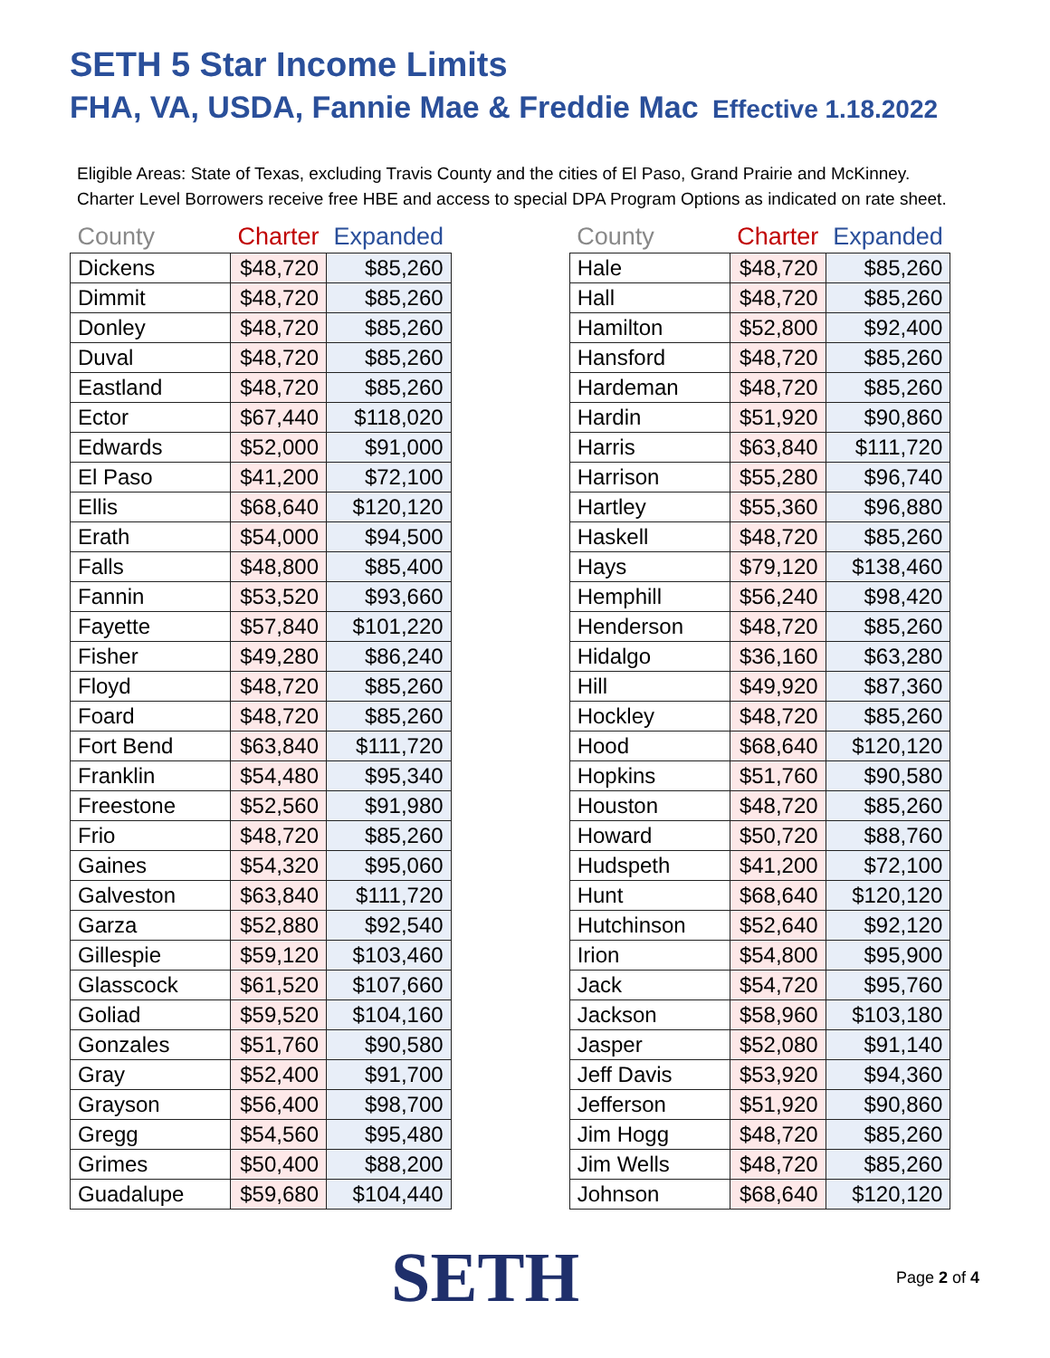SETH 5 Star Income Limits
FHA, VA, USDA, Fannie Mae & Freddie Mac Effective 1.18.2022
Eligible Areas: State of Texas, excluding Travis County and the cities of El Paso, Grand Prairie and McKinney.
Charter Level Borrowers receive free HBE and access to special DPA Program Options as indicated on rate sheet.
| County | Charter | Expanded |
| --- | --- | --- |
| Dickens | $48,720 | $85,260 |
| Dimmit | $48,720 | $85,260 |
| Donley | $48,720 | $85,260 |
| Duval | $48,720 | $85,260 |
| Eastland | $48,720 | $85,260 |
| Ector | $67,440 | $118,020 |
| Edwards | $52,000 | $91,000 |
| El Paso | $41,200 | $72,100 |
| Ellis | $68,640 | $120,120 |
| Erath | $54,000 | $94,500 |
| Falls | $48,800 | $85,400 |
| Fannin | $53,520 | $93,660 |
| Fayette | $57,840 | $101,220 |
| Fisher | $49,280 | $86,240 |
| Floyd | $48,720 | $85,260 |
| Foard | $48,720 | $85,260 |
| Fort Bend | $63,840 | $111,720 |
| Franklin | $54,480 | $95,340 |
| Freestone | $52,560 | $91,980 |
| Frio | $48,720 | $85,260 |
| Gaines | $54,320 | $95,060 |
| Galveston | $63,840 | $111,720 |
| Garza | $52,880 | $92,540 |
| Gillespie | $59,120 | $103,460 |
| Glasscock | $61,520 | $107,660 |
| Goliad | $59,520 | $104,160 |
| Gonzales | $51,760 | $90,580 |
| Gray | $52,400 | $91,700 |
| Grayson | $56,400 | $98,700 |
| Gregg | $54,560 | $95,480 |
| Grimes | $50,400 | $88,200 |
| Guadalupe | $59,680 | $104,440 |
| County | Charter | Expanded |
| --- | --- | --- |
| Hale | $48,720 | $85,260 |
| Hall | $48,720 | $85,260 |
| Hamilton | $52,800 | $92,400 |
| Hansford | $48,720 | $85,260 |
| Hardeman | $48,720 | $85,260 |
| Hardin | $51,920 | $90,860 |
| Harris | $63,840 | $111,720 |
| Harrison | $55,280 | $96,740 |
| Hartley | $55,360 | $96,880 |
| Haskell | $48,720 | $85,260 |
| Hays | $79,120 | $138,460 |
| Hemphill | $56,240 | $98,420 |
| Henderson | $48,720 | $85,260 |
| Hidalgo | $36,160 | $63,280 |
| Hill | $49,920 | $87,360 |
| Hockley | $48,720 | $85,260 |
| Hood | $68,640 | $120,120 |
| Hopkins | $51,760 | $90,580 |
| Houston | $48,720 | $85,260 |
| Howard | $50,720 | $88,760 |
| Hudspeth | $41,200 | $72,100 |
| Hunt | $68,640 | $120,120 |
| Hutchinson | $52,640 | $92,120 |
| Irion | $54,800 | $95,900 |
| Jack | $54,720 | $95,760 |
| Jackson | $58,960 | $103,180 |
| Jasper | $52,080 | $91,140 |
| Jeff Davis | $53,920 | $94,360 |
| Jefferson | $51,920 | $90,860 |
| Jim Hogg | $48,720 | $85,260 |
| Jim Wells | $48,720 | $85,260 |
| Johnson | $68,640 | $120,120 |
SETH
Page 2 of 4